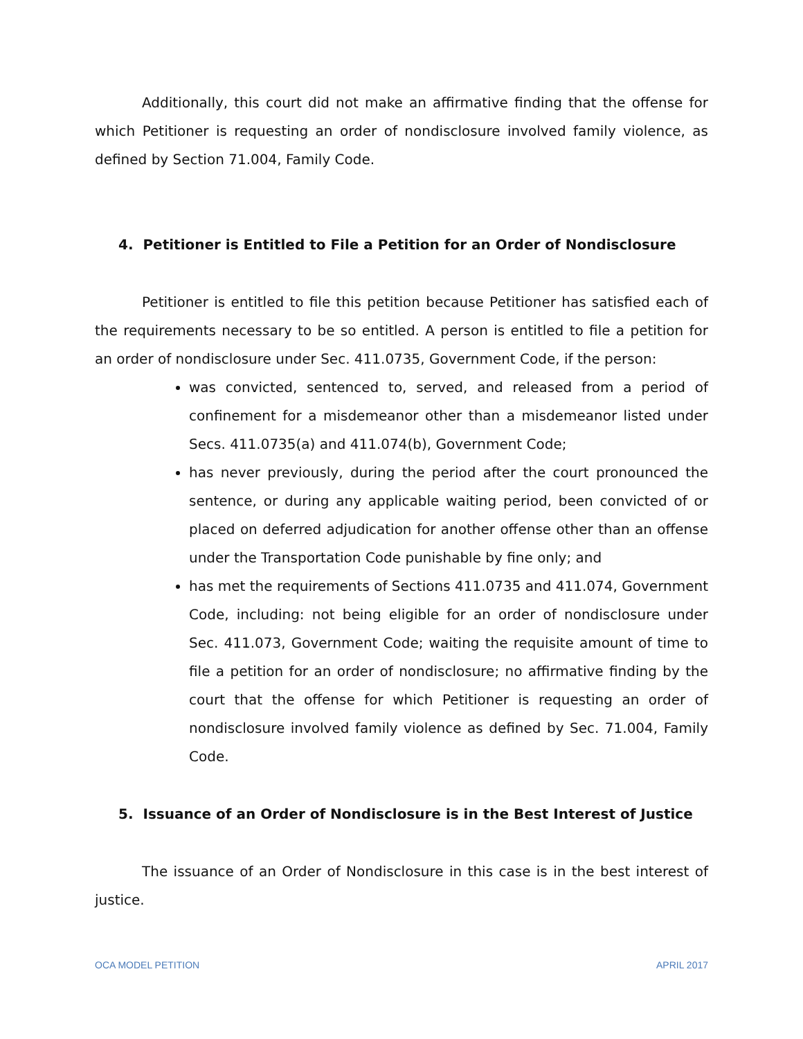Additionally, this court did not make an affirmative finding that the offense for which Petitioner is requesting an order of nondisclosure involved family violence, as defined by Section 71.004, Family Code.
4. Petitioner is Entitled to File a Petition for an Order of Nondisclosure
Petitioner is entitled to file this petition because Petitioner has satisfied each of the requirements necessary to be so entitled. A person is entitled to file a petition for an order of nondisclosure under Sec. 411.0735, Government Code, if the person:
was convicted, sentenced to, served, and released from a period of confinement for a misdemeanor other than a misdemeanor listed under Secs. 411.0735(a) and 411.074(b), Government Code;
has never previously, during the period after the court pronounced the sentence, or during any applicable waiting period, been convicted of or placed on deferred adjudication for another offense other than an offense under the Transportation Code punishable by fine only; and
has met the requirements of Sections 411.0735 and 411.074, Government Code, including: not being eligible for an order of nondisclosure under Sec. 411.073, Government Code; waiting the requisite amount of time to file a petition for an order of nondisclosure; no affirmative finding by the court that the offense for which Petitioner is requesting an order of nondisclosure involved family violence as defined by Sec. 71.004, Family Code.
5. Issuance of an Order of Nondisclosure is in the Best Interest of Justice
The issuance of an Order of Nondisclosure in this case is in the best interest of justice.
OCA MODEL PETITION APRIL 2017